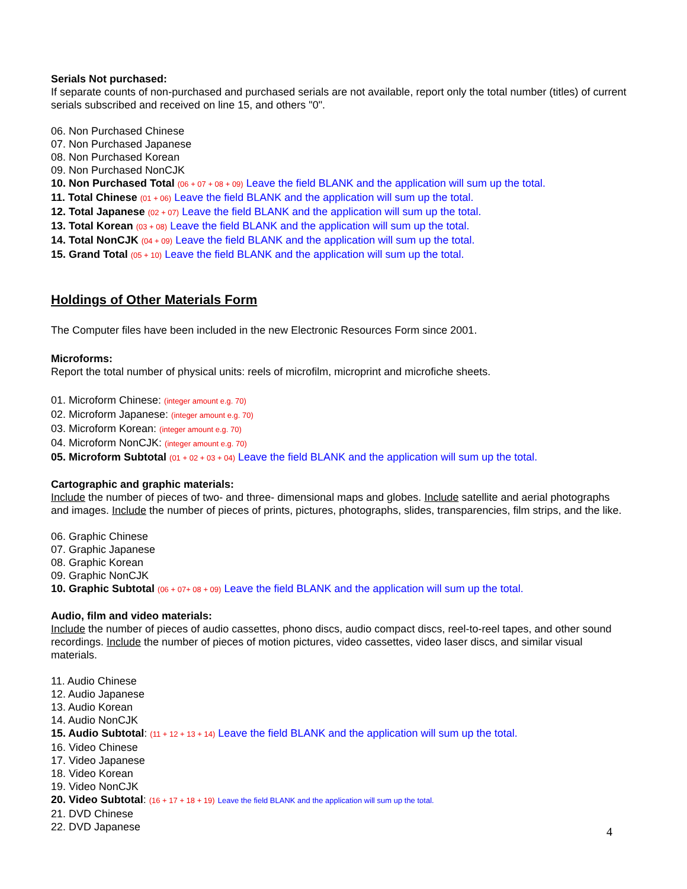Serials Not purchased:
If separate counts of non-purchased and purchased serials are not available, report only the total number (titles) of current serials subscribed and received on line 15, and others "0".
06. Non Purchased Chinese
07. Non Purchased Japanese
08. Non Purchased Korean
09. Non Purchased NonCJK
10. Non Purchased Total (06 + 07 + 08 + 09) Leave the field BLANK and the application will sum up the total.
11. Total Chinese (01 + 06) Leave the field BLANK and the application will sum up the total.
12. Total Japanese (02 + 07) Leave the field BLANK and the application will sum up the total.
13. Total Korean (03 + 08) Leave the field BLANK and the application will sum up the total.
14. Total NonCJK (04 + 09) Leave the field BLANK and the application will sum up the total.
15. Grand Total (05 + 10) Leave the field BLANK and the application will sum up the total.
Holdings of Other Materials Form
The Computer files have been included in the new Electronic Resources Form since 2001.
Microforms:
Report the total number of physical units: reels of microfilm, microprint and microfiche sheets.
01. Microform Chinese: (integer amount e.g. 70)
02. Microform Japanese: (integer amount e.g. 70)
03. Microform Korean: (integer amount e.g. 70)
04. Microform NonCJK: (integer amount e.g. 70)
05. Microform Subtotal (01 + 02 + 03 + 04) Leave the field BLANK and the application will sum up the total.
Cartographic and graphic materials:
Include the number of pieces of two- and three- dimensional maps and globes. Include satellite and aerial photographs and images. Include the number of pieces of prints, pictures, photographs, slides, transparencies, film strips, and the like.
06. Graphic Chinese
07. Graphic Japanese
08. Graphic Korean
09. Graphic NonCJK
10. Graphic Subtotal (06 + 07+ 08 + 09) Leave the field BLANK and the application will sum up the total.
Audio, film and video materials:
Include the number of pieces of audio cassettes, phono discs, audio compact discs, reel-to-reel tapes, and other sound recordings. Include the number of pieces of motion pictures, video cassettes, video laser discs, and similar visual materials.
11. Audio Chinese
12. Audio Japanese
13. Audio Korean
14. Audio NonCJK
15. Audio Subtotal: (11 + 12 + 13 + 14) Leave the field BLANK and the application will sum up the total.
16. Video Chinese
17. Video Japanese
18. Video Korean
19. Video NonCJK
20. Video Subtotal: (16 + 17 + 18 + 19) Leave the field BLANK and the application will sum up the total.
21. DVD Chinese
22. DVD Japanese
4